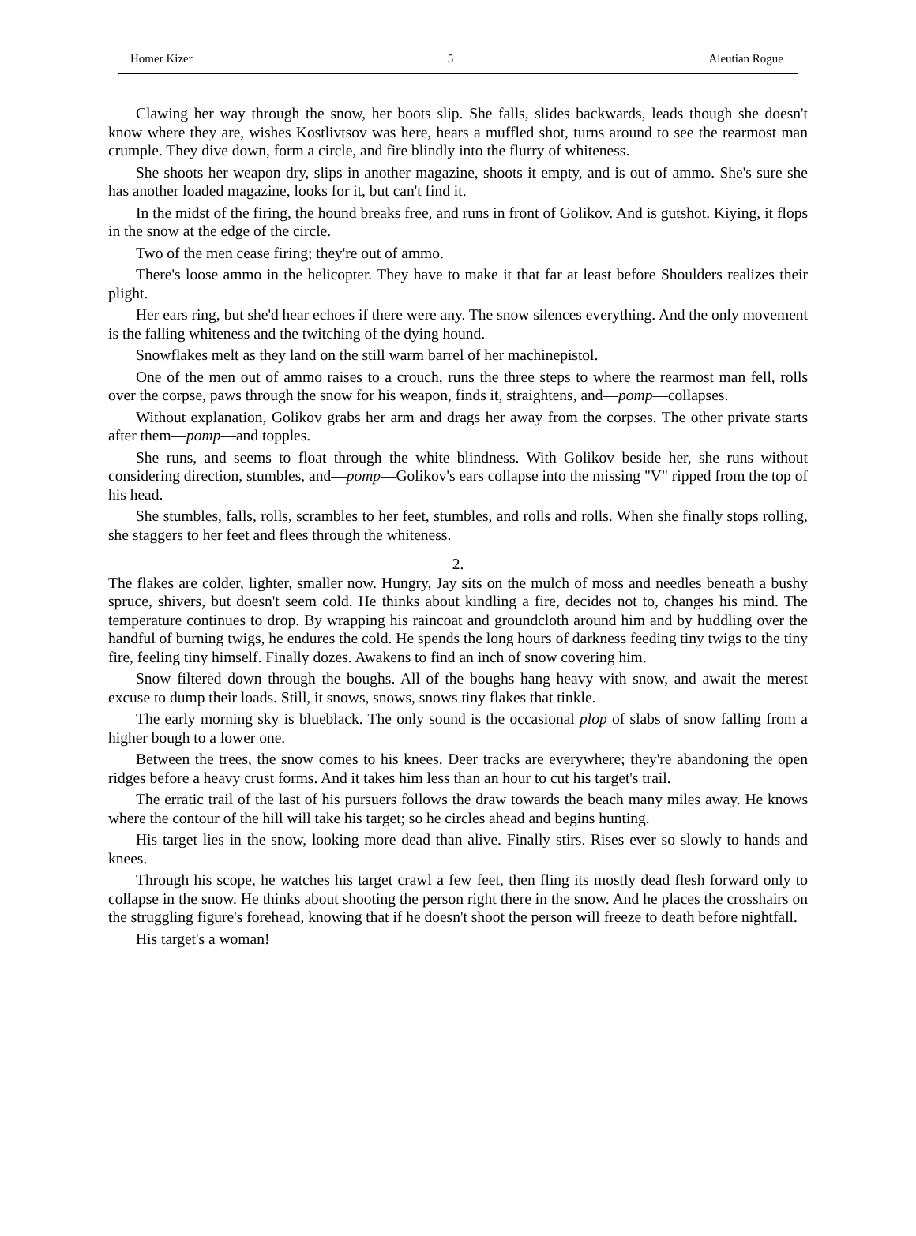Homer Kizer 5 Aleutian Rogue
Clawing her way through the snow, her boots slip. She falls, slides backwards, leads though she doesn't know where they are, wishes Kostlivtsov was here, hears a muffled shot, turns around to see the rearmost man crumple. They dive down, form a circle, and fire blindly into the flurry of whiteness.
She shoots her weapon dry, slips in another magazine, shoots it empty, and is out of ammo. She's sure she has another loaded magazine, looks for it, but can't find it.
In the midst of the firing, the hound breaks free, and runs in front of Golikov. And is gutshot. Kiying, it flops in the snow at the edge of the circle.
Two of the men cease firing; they're out of ammo.
There's loose ammo in the helicopter. They have to make it that far at least before Shoulders realizes their plight.
Her ears ring, but she'd hear echoes if there were any. The snow silences everything. And the only movement is the falling whiteness and the twitching of the dying hound.
Snowflakes melt as they land on the still warm barrel of her machinepistol.
One of the men out of ammo raises to a crouch, runs the three steps to where the rearmost man fell, rolls over the corpse, paws through the snow for his weapon, finds it, straightens, and—pomp—collapses.
Without explanation, Golikov grabs her arm and drags her away from the corpses. The other private starts after them—pomp—and topples.
She runs, and seems to float through the white blindness. With Golikov beside her, she runs without considering direction, stumbles, and—pomp—Golikov's ears collapse into the missing "V" ripped from the top of his head.
She stumbles, falls, rolls, scrambles to her feet, stumbles, and rolls and rolls. When she finally stops rolling, she staggers to her feet and flees through the whiteness.
2.
The flakes are colder, lighter, smaller now. Hungry, Jay sits on the mulch of moss and needles beneath a bushy spruce, shivers, but doesn't seem cold. He thinks about kindling a fire, decides not to, changes his mind. The temperature continues to drop. By wrapping his raincoat and groundcloth around him and by huddling over the handful of burning twigs, he endures the cold. He spends the long hours of darkness feeding tiny twigs to the tiny fire, feeling tiny himself. Finally dozes. Awakens to find an inch of snow covering him.
Snow filtered down through the boughs. All of the boughs hang heavy with snow, and await the merest excuse to dump their loads. Still, it snows, snows, snows tiny flakes that tinkle.
The early morning sky is blueblack. The only sound is the occasional plop of slabs of snow falling from a higher bough to a lower one.
Between the trees, the snow comes to his knees. Deer tracks are everywhere; they're abandoning the open ridges before a heavy crust forms. And it takes him less than an hour to cut his target's trail.
The erratic trail of the last of his pursuers follows the draw towards the beach many miles away. He knows where the contour of the hill will take his target; so he circles ahead and begins hunting.
His target lies in the snow, looking more dead than alive. Finally stirs. Rises ever so slowly to hands and knees.
Through his scope, he watches his target crawl a few feet, then fling its mostly dead flesh forward only to collapse in the snow. He thinks about shooting the person right there in the snow. And he places the crosshairs on the struggling figure's forehead, knowing that if he doesn't shoot the person will freeze to death before nightfall.
His target's a woman!